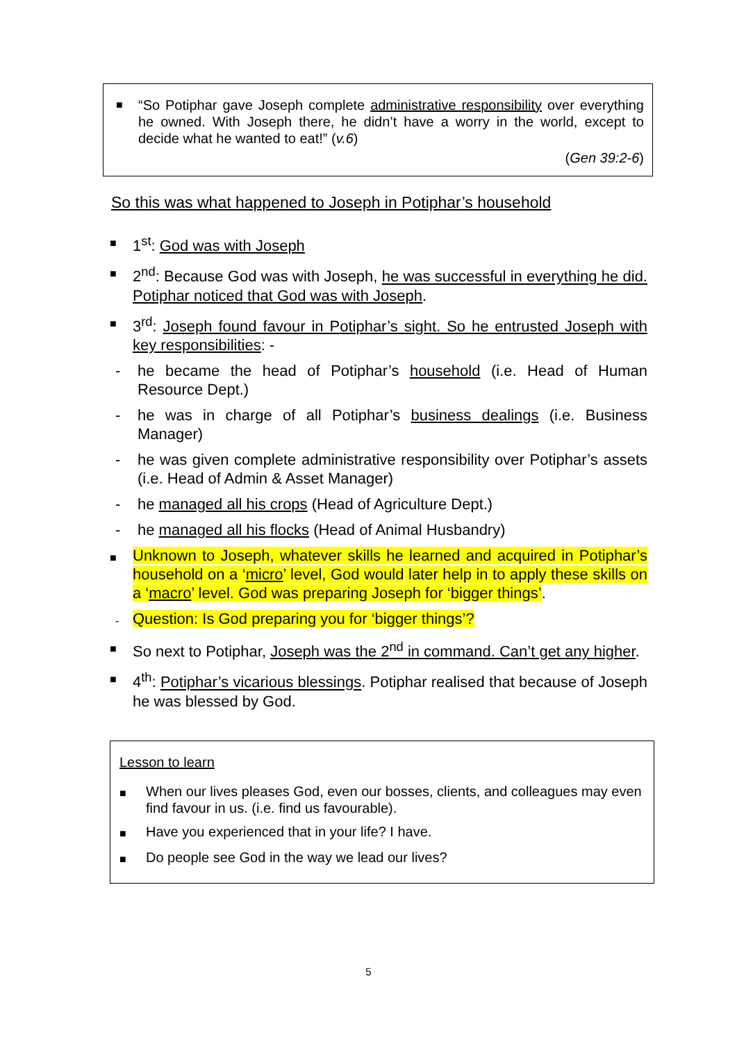■
“So Potiphar gave Joseph complete administrative responsibility over everything he owned. With Joseph there, he didn’t have a worry in the world, except to decide what he wanted to eat!” (v.6)
(Gen 39:2-6)
So this was what happened to Joseph in Potiphar’s household
■
1<sup>st</sup>: God was with Joseph
■
2<sup>nd</sup>: Because God was with Joseph, he was successful in everything he did. Potiphar noticed that God was with Joseph.
■
3<sup>rd</sup>: Joseph found favour in Potiphar’s sight. So he entrusted Joseph with key responsibilities: -
- he became the head of Potiphar’s household (i.e. Head of Human Resource Dept.)
- he was in charge of all Potiphar’s business dealings (i.e. Business Manager)
- he was given complete administrative responsibility over Potiphar’s assets (i.e. Head of Admin & Asset Manager)
- he managed all his crops (Head of Agriculture Dept.)
- he managed all his flocks (Head of Animal Husbandry)
■
Unknown to Joseph, whatever skills he learned and acquired in Potiphar’s household on a ‘micro’ level, God would later help in to apply these skills on a ‘macro’ level. God was preparing Joseph for ‘bigger things’.
-
Question: Is God preparing you for ‘bigger things’?
■
So next to Potiphar, Joseph was the 2<sup>nd</sup> in command. Can’t get any higher.
■
4<sup>th</sup>: Potiphar’s vicarious blessings. Potiphar realised that because of Joseph he was blessed by God.
Lesson to learn
■
When our lives pleases God, even our bosses, clients, and colleagues may even find favour in us. (i.e. find us favourable).
■
Have you experienced that in your life? I have.
■
Do people see God in the way we lead our lives?
5